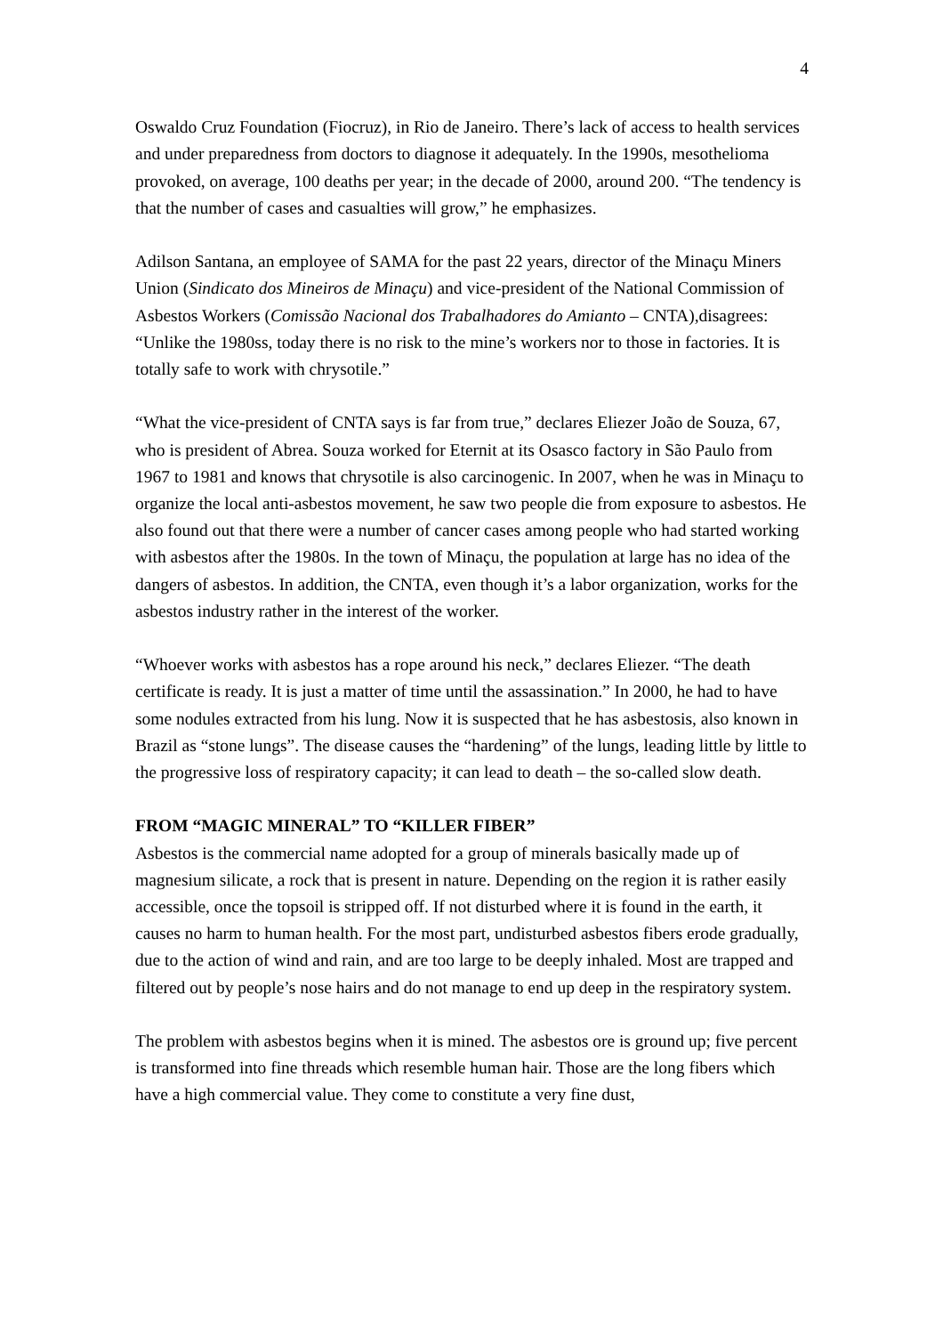4
Oswaldo Cruz Foundation (Fiocruz), in Rio de Janeiro. There’s lack of access to health services and under preparedness from doctors to diagnose it adequately. In the 1990s, mesothelioma provoked, on average, 100 deaths per year; in the decade of 2000, around 200. “The tendency is that the number of cases and casualties will grow,” he emphasizes.
Adilson Santana, an employee of SAMA for the past 22 years, director of the Minaçu Miners Union (Sindicato dos Mineiros de Minaçu) and vice-president of the National Commission of Asbestos Workers (Comissão Nacional dos Trabalhadores do Amianto – CNTA),disagrees: “Unlike the 1980ss, today there is no risk to the mine’s workers nor to those in factories. It is totally safe to work with chrysotile.”
“What the vice-president of CNTA says is far from true,” declares Eliezer João de Souza, 67, who is president of Abrea. Souza worked for Eternit at its Osasco factory in São Paulo from 1967 to 1981 and knows that chrysotile is also carcinogenic. In 2007, when he was in Minaçu to organize the local anti-asbestos movement, he saw two people die from exposure to asbestos. He also found out that there were a number of cancer cases among people who had started working with asbestos after the 1980s. In the town of Minaçu, the population at large has no idea of the dangers of asbestos. In addition, the CNTA, even though it’s a labor organization, works for the asbestos industry rather in the interest of the worker.
“Whoever works with asbestos has a rope around his neck,” declares Eliezer. “The death certificate is ready. It is just a matter of time until the assassination.” In 2000, he had to have some nodules extracted from his lung. Now it is suspected that he has asbestosis, also known in Brazil as “stone lungs”. The disease causes the “hardening” of the lungs, leading little by little to the progressive loss of respiratory capacity; it can lead to death – the so-called slow death.
FROM “MAGIC MINERAL” TO “KILLER FIBER”
Asbestos is the commercial name adopted for a group of minerals basically made up of magnesium silicate, a rock that is present in nature. Depending on the region it is rather easily accessible, once the topsoil is stripped off. If not disturbed where it is found in the earth, it causes no harm to human health. For the most part, undisturbed asbestos fibers erode gradually, due to the action of wind and rain, and are too large to be deeply inhaled. Most are trapped and filtered out by people’s nose hairs and do not manage to end up deep in the respiratory system.
The problem with asbestos begins when it is mined. The asbestos ore is ground up; five percent is transformed into fine threads which resemble human hair. Those are the long fibers which have a high commercial value. They come to constitute a very fine dust,